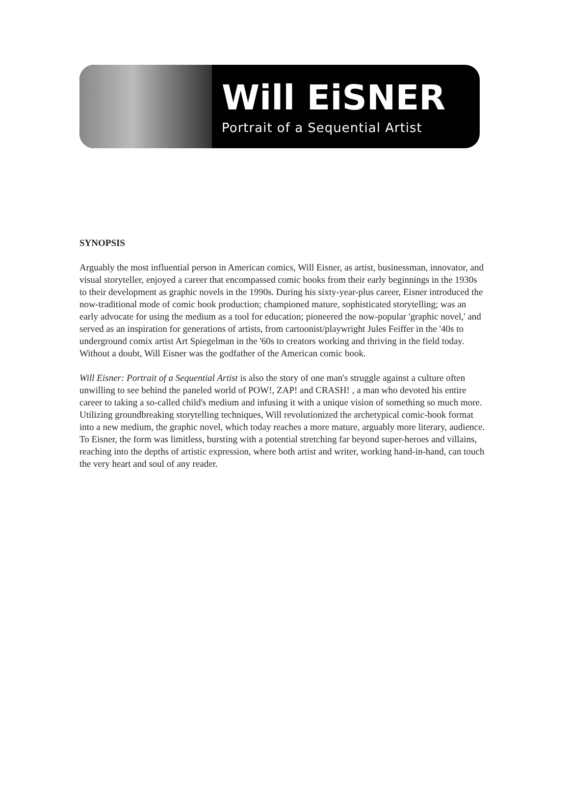Will EiSNER
Portrait of a Sequential Artist
SYNOPSIS
Arguably the most influential person in American comics, Will Eisner, as artist, businessman, innovator, and visual storyteller, enjoyed a career that encompassed comic books from their early beginnings in the 1930s to their development as graphic novels in the 1990s. During his sixty-year-plus career, Eisner introduced the now-traditional mode of comic book production; championed mature, sophisticated storytelling; was an early advocate for using the medium as a tool for education; pioneered the now-popular 'graphic novel,' and served as an inspiration for generations of artists, from cartoonist/playwright Jules Feiffer in the '40s to underground comix artist Art Spiegelman in the '60s to creators working and thriving in the field today. Without a doubt, Will Eisner was the godfather of the American comic book.
Will Eisner: Portrait of a Sequential Artist is also the story of one man's struggle against a culture often unwilling to see behind the paneled world of POW!, ZAP! and CRASH! , a man who devoted his entire career to taking a so-called child's medium and infusing it with a unique vision of something so much more. Utilizing groundbreaking storytelling techniques, Will revolutionized the archetypical comic-book format into a new medium, the graphic novel, which today reaches a more mature, arguably more literary, audience. To Eisner, the form was limitless, bursting with a potential stretching far beyond super-heroes and villains, reaching into the depths of artistic expression, where both artist and writer, working hand-in-hand, can touch the very heart and soul of any reader.